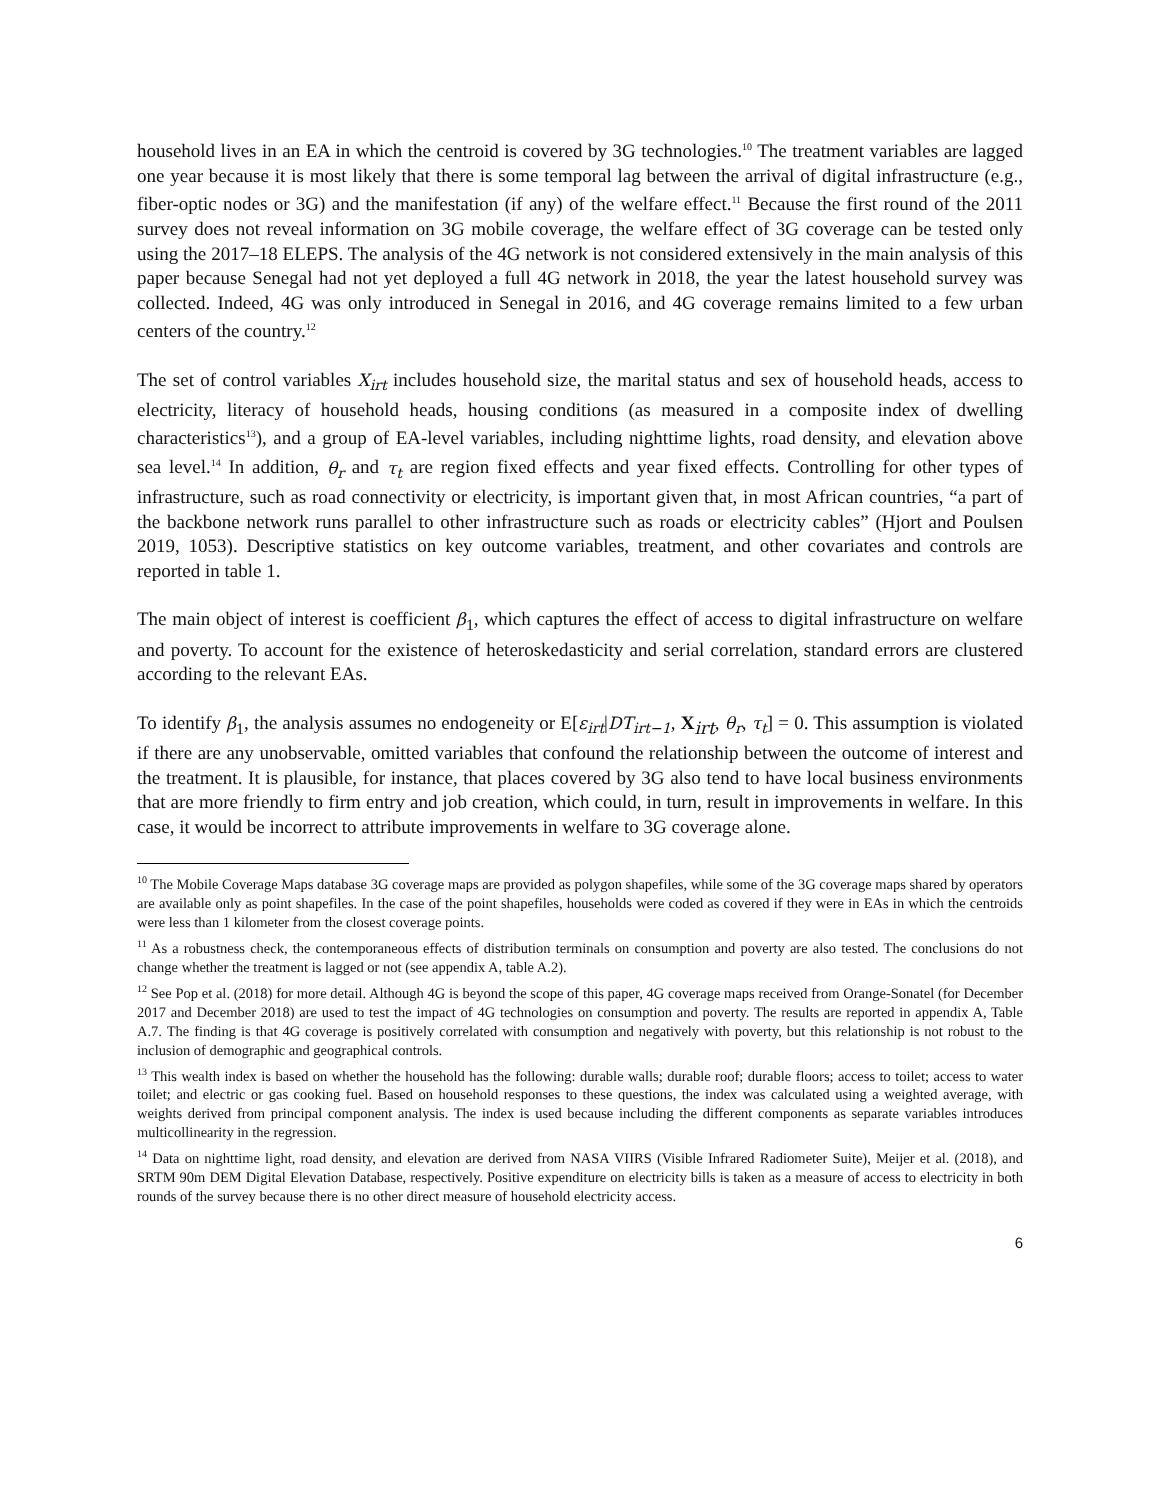household lives in an EA in which the centroid is covered by 3G technologies.<sup>10</sup> The treatment variables are lagged one year because it is most likely that there is some temporal lag between the arrival of digital infrastructure (e.g., fiber-optic nodes or 3G) and the manifestation (if any) of the welfare effect.<sup>11</sup> Because the first round of the 2011 survey does not reveal information on 3G mobile coverage, the welfare effect of 3G coverage can be tested only using the 2017–18 ELEPS. The analysis of the 4G network is not considered extensively in the main analysis of this paper because Senegal had not yet deployed a full 4G network in 2018, the year the latest household survey was collected. Indeed, 4G was only introduced in Senegal in 2016, and 4G coverage remains limited to a few urban centers of the country.<sup>12</sup>
The set of control variables X<sub>irt</sub> includes household size, the marital status and sex of household heads, access to electricity, literacy of household heads, housing conditions (as measured in a composite index of dwelling characteristics<sup>13</sup>), and a group of EA-level variables, including nighttime lights, road density, and elevation above sea level.<sup>14</sup> In addition, θ<sub>r</sub> and τ<sub>t</sub> are region fixed effects and year fixed effects. Controlling for other types of infrastructure, such as road connectivity or electricity, is important given that, in most African countries, “a part of the backbone network runs parallel to other infrastructure such as roads or electricity cables” (Hjort and Poulsen 2019, 1053). Descriptive statistics on key outcome variables, treatment, and other covariates and controls are reported in table 1.
The main object of interest is coefficient β<sub>1</sub>, which captures the effect of access to digital infrastructure on welfare and poverty. To account for the existence of heteroskedasticity and serial correlation, standard errors are clustered according to the relevant EAs.
To identify β<sub>1</sub>, the analysis assumes no endogeneity or E[ε<sub>irt</sub>|DT<sub>irt−1</sub>, X<sub>irt</sub>, θ<sub>r</sub>, τ<sub>t</sub>] = 0. This assumption is violated if there are any unobservable, omitted variables that confound the relationship between the outcome of interest and the treatment. It is plausible, for instance, that places covered by 3G also tend to have local business environments that are more friendly to firm entry and job creation, which could, in turn, result in improvements in welfare. In this case, it would be incorrect to attribute improvements in welfare to 3G coverage alone.
<sup>10</sup> The Mobile Coverage Maps database 3G coverage maps are provided as polygon shapefiles, while some of the 3G coverage maps shared by operators are available only as point shapefiles. In the case of the point shapefiles, households were coded as covered if they were in EAs in which the centroids were less than 1 kilometer from the closest coverage points.
<sup>11</sup> As a robustness check, the contemporaneous effects of distribution terminals on consumption and poverty are also tested. The conclusions do not change whether the treatment is lagged or not (see appendix A, table A.2).
<sup>12</sup> See Pop et al. (2018) for more detail. Although 4G is beyond the scope of this paper, 4G coverage maps received from Orange-Sonatel (for December 2017 and December 2018) are used to test the impact of 4G technologies on consumption and poverty. The results are reported in appendix A, Table A.7. The finding is that 4G coverage is positively correlated with consumption and negatively with poverty, but this relationship is not robust to the inclusion of demographic and geographical controls.
<sup>13</sup> This wealth index is based on whether the household has the following: durable walls; durable roof; durable floors; access to toilet; access to water toilet; and electric or gas cooking fuel. Based on household responses to these questions, the index was calculated using a weighted average, with weights derived from principal component analysis. The index is used because including the different components as separate variables introduces multicollinearity in the regression.
<sup>14</sup> Data on nighttime light, road density, and elevation are derived from NASA VIIRS (Visible Infrared Radiometer Suite), Meijer et al. (2018), and SRTM 90m DEM Digital Elevation Database, respectively. Positive expenditure on electricity bills is taken as a measure of access to electricity in both rounds of the survey because there is no other direct measure of household electricity access.
6